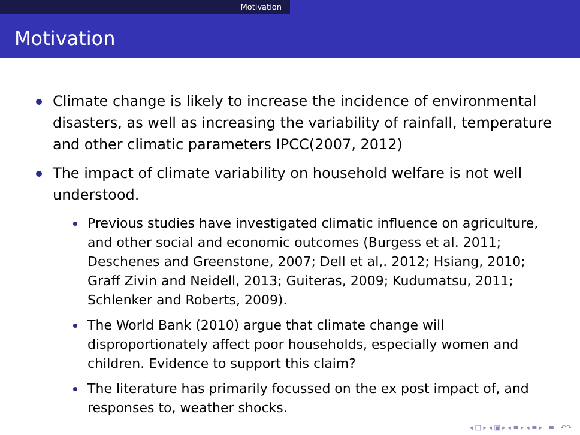Motivation
Motivation
Climate change is likely to increase the incidence of environmental disasters, as well as increasing the variability of rainfall, temperature and other climatic parameters IPCC(2007, 2012)
The impact of climate variability on household welfare is not well understood.
Previous studies have investigated climatic influence on agriculture, and other social and economic outcomes (Burgess et al. 2011; Deschenes and Greenstone, 2007; Dell et al,. 2012; Hsiang, 2010; Graff Zivin and Neidell, 2013; Guiteras, 2009; Kudumatsu, 2011; Schlenker and Roberts, 2009).
The World Bank (2010) argue that climate change will disproportionately affect poor households, especially women and children. Evidence to support this claim?
The literature has primarily focussed on the ex post impact of, and responses to, weather shocks.
◂ □ ▸ ◂ ▣ ▸ ◂ ≡ ▸ ◂ ≡ ▸ ≡ ↶↷